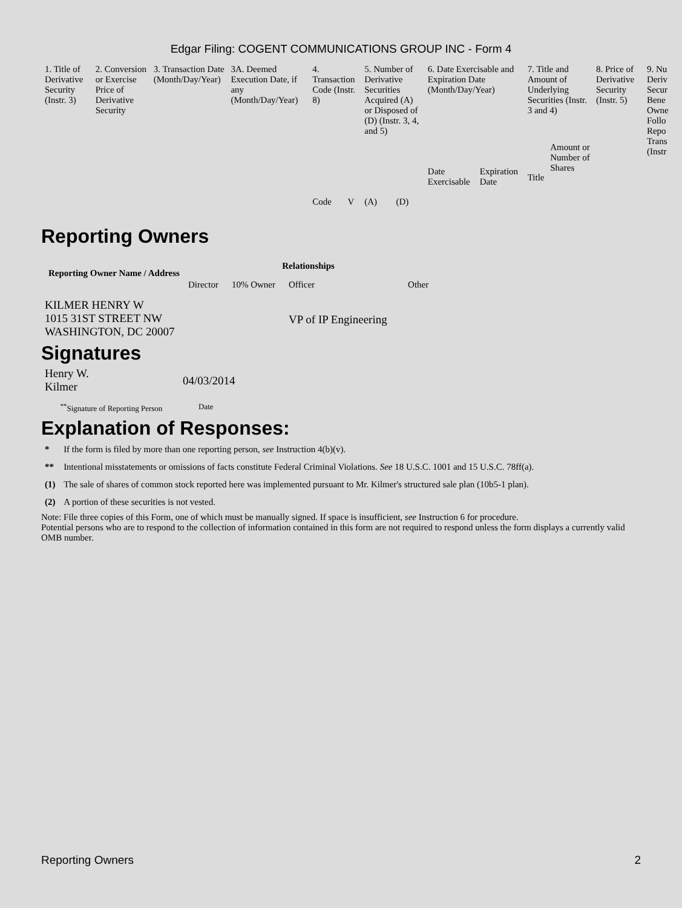Edgar Filing: COGENT COMMUNICATIONS GROUP INC - Form 4
| 1. Title of Derivative Security (Instr. 3) | 2. Conversion or Exercise Price of Derivative Security | 3. Transaction Date (Month/Day/Year) | 3A. Deemed Execution Date, if any (Month/Day/Year) | 4. Transaction Code (Instr. 8) | | 5. Number of Derivative Securities Acquired (A) or Disposed of (D) (Instr. 3, 4, and 5) | | 6. Date Exercisable and Expiration Date (Month/Day/Year) | | 7. Title and Amount of Underlying Securities (Instr. 3 and 4) | | 8. Price of Derivative Security (Instr. 5) | 9. Nu Deriv Secur Bene Owne Follo Repo Trans (Instr |
| | | | | Code | V | (A) | (D) | Date Exercisable | Expiration Date | Title | Amount or Number of Shares | | |
Reporting Owners
| Reporting Owner Name / Address | Relationships | | | |
| --- | --- | --- | --- | --- |
| | Director | 10% Owner | Officer | Other |
| KILMER HENRY W 1015 31ST STREET NW WASHINGTON, DC 20007 | | | VP of IP Engineering | |
Signatures
| Henry W. Kilmer | 04/03/2014 |
| <sup>**</sup> Signature of Reporting Person | Date |
Explanation of Responses:
| * | If the form is filed by more than one reporting person, see Instruction 4(b)(v). |
| ** | Intentional misstatements or omissions of facts constitute Federal Criminal Violations. See 18 U.S.C. 1001 and 15 U.S.C. 78ff(a). |
| (1) | The sale of shares of common stock reported here was implemented pursuant to Mr. Kilmer's structured sale plan (10b5-1 plan). |
| (2) | A portion of these securities is not vested. |
Note: File three copies of this Form, one of which must be manually signed. If space is insufficient, see Instruction 6 for procedure.
Potential persons who are to respond to the collection of information contained in this form are not required to respond unless the form displays a currently valid OMB number.
Reporting Owners 2